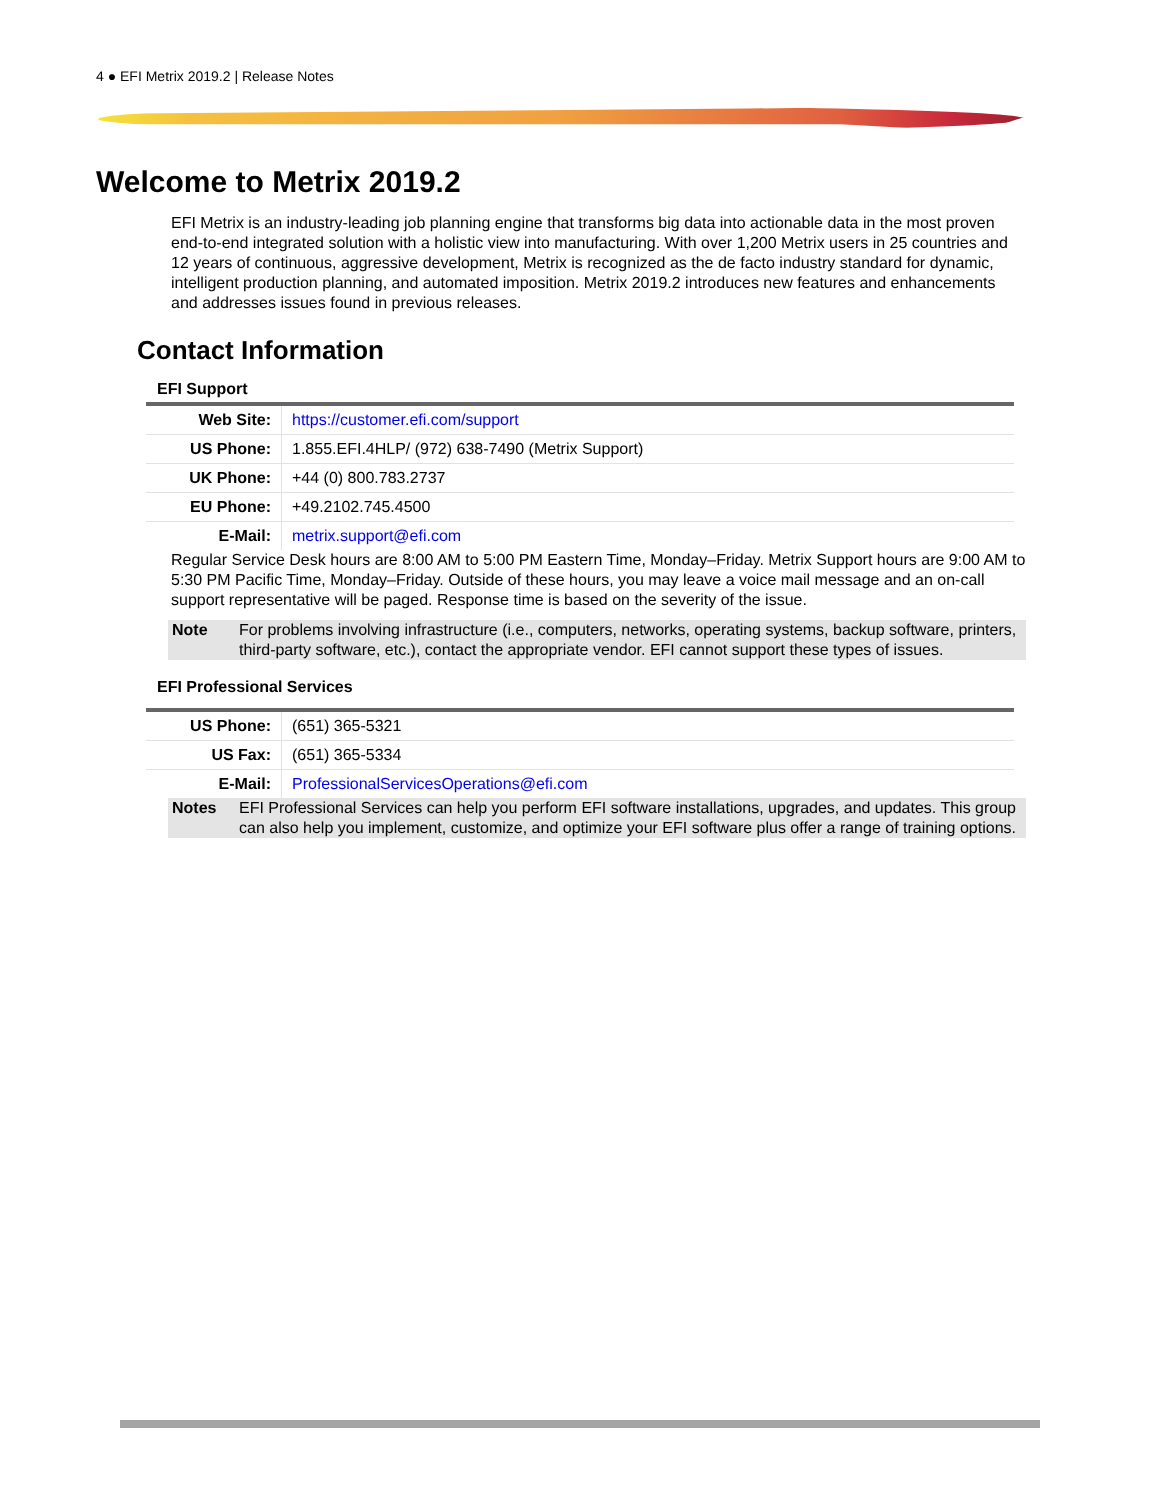4 ● EFI Metrix 2019.2 | Release Notes
Welcome to Metrix 2019.2
EFI Metrix is an industry-leading job planning engine that transforms big data into actionable data in the most proven end-to-end integrated solution with a holistic view into manufacturing. With over 1,200 Metrix users in 25 countries and 12 years of continuous, aggressive development, Metrix is recognized as the de facto industry standard for dynamic, intelligent production planning, and automated imposition. Metrix 2019.2 introduces new features and enhancements and addresses issues found in previous releases.
Contact Information
EFI Support
| Web Site: | https://customer.efi.com/support |
| US Phone: | 1.855.EFI.4HLP/ (972) 638-7490 (Metrix Support) |
| UK Phone: | +44 (0) 800.783.2737 |
| EU Phone: | +49.2102.745.4500 |
| E-Mail: | metrix.support@efi.com |
Regular Service Desk hours are 8:00 AM to 5:00 PM Eastern Time, Monday–Friday. Metrix Support hours are 9:00 AM to 5:30 PM Pacific Time, Monday–Friday. Outside of these hours, you may leave a voice mail message and an on-call support representative will be paged. Response time is based on the severity of the issue.
Note For problems involving infrastructure (i.e., computers, networks, operating systems, backup software, printers, third-party software, etc.), contact the appropriate vendor. EFI cannot support these types of issues.
EFI Professional Services
| US Phone: | (651) 365-5321 |
| US Fax: | (651) 365-5334 |
| E-Mail: | ProfessionalServicesOperations@efi.com |
Notes EFI Professional Services can help you perform EFI software installations, upgrades, and updates. This group can also help you implement, customize, and optimize your EFI software plus offer a range of training options.